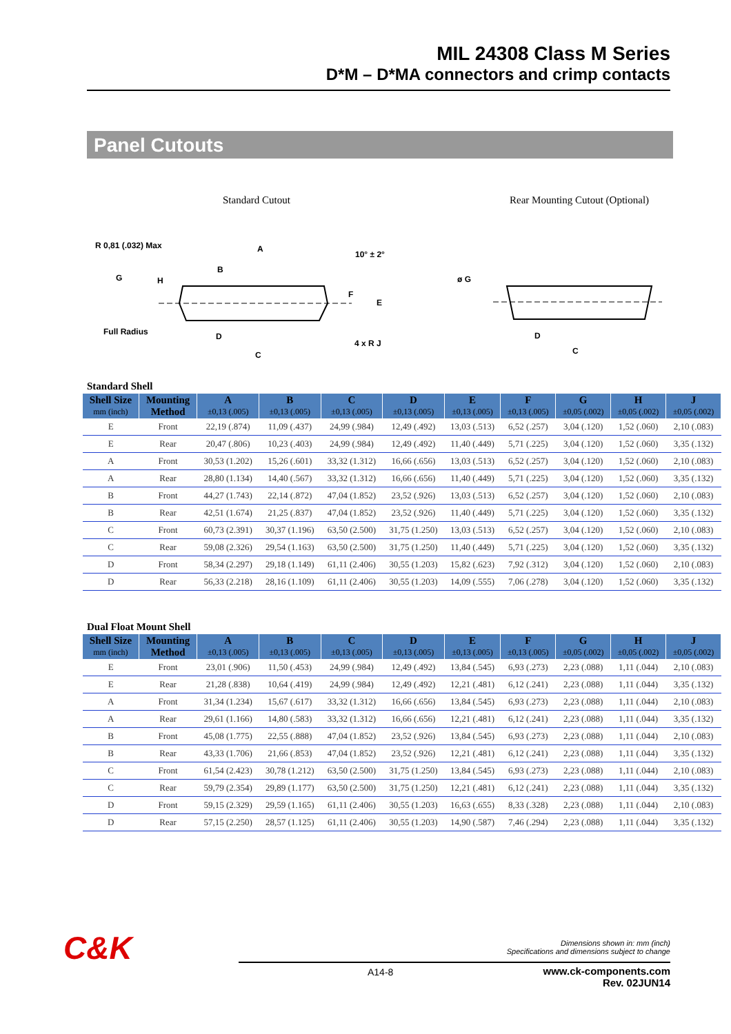MIL 24308 Class M Series
D*M – D*MA connectors and crimp contacts
Panel Cutouts
Standard Cutout
Rear Mounting Cutout (Optional)
R 0,81 (.032) Max
A
B
10° ± 2°
G
H
F
E
Full Radius
D
4 x R J
C
ø G
D
C
Standard Shell
| Shell Size mm (inch) | Mounting Method | A ±0,13 (.005) | B ±0,13 (.005) | C ±0,13 (.005) | D ±0,13 (.005) | E ±0,13 (.005) | F ±0,13 (.005) | G ±0,05 (.002) | H ±0,05 (.002) | J ±0,05 (.002) |
| --- | --- | --- | --- | --- | --- | --- | --- | --- | --- | --- |
| E | Front | 22,19 (.874) | 11,09 (.437) | 24,99 (.984) | 12,49 (.492) | 13,03 (.513) | 6,52 (.257) | 3,04 (.120) | 1,52 (.060) | 2,10 (.083) |
| E | Rear | 20,47 (.806) | 10,23 (.403) | 24,99 (.984) | 12,49 (.492) | 11,40 (.449) | 5,71 (.225) | 3,04 (.120) | 1,52 (.060) | 3,35 (.132) |
| A | Front | 30,53 (1.202) | 15,26 (.601) | 33,32 (1.312) | 16,66 (.656) | 13,03 (.513) | 6,52 (.257) | 3,04 (.120) | 1,52 (.060) | 2,10 (.083) |
| A | Rear | 28,80 (1.134) | 14,40 (.567) | 33,32 (1.312) | 16,66 (.656) | 11,40 (.449) | 5,71 (.225) | 3,04 (.120) | 1,52 (.060) | 3,35 (.132) |
| B | Front | 44,27 (1.743) | 22,14 (.872) | 47,04 (1.852) | 23,52 (.926) | 13,03 (.513) | 6,52 (.257) | 3,04 (.120) | 1,52 (.060) | 2,10 (.083) |
| B | Rear | 42,51 (1.674) | 21,25 (.837) | 47,04 (1.852) | 23,52 (.926) | 11,40 (.449) | 5,71 (.225) | 3,04 (.120) | 1,52 (.060) | 3,35 (.132) |
| C | Front | 60,73 (2.391) | 30,37 (1.196) | 63,50 (2.500) | 31,75 (1.250) | 13,03 (.513) | 6,52 (.257) | 3,04 (.120) | 1,52 (.060) | 2,10 (.083) |
| C | Rear | 59,08 (2.326) | 29,54 (1.163) | 63,50 (2.500) | 31,75 (1.250) | 11,40 (.449) | 5,71 (.225) | 3,04 (.120) | 1,52 (.060) | 3,35 (.132) |
| D | Front | 58,34 (2.297) | 29,18 (1.149) | 61,11 (2.406) | 30,55 (1.203) | 15,82 (.623) | 7,92 (.312) | 3,04 (.120) | 1,52 (.060) | 2,10 (.083) |
| D | Rear | 56,33 (2.218) | 28,16 (1.109) | 61,11 (2.406) | 30,55 (1.203) | 14,09 (.555) | 7,06 (.278) | 3,04 (.120) | 1,52 (.060) | 3,35 (.132) |
Dual Float Mount Shell
| Shell Size mm (inch) | Mounting Method | A ±0,13 (.005) | B ±0,13 (.005) | C ±0,13 (.005) | D ±0,13 (.005) | E ±0,13 (.005) | F ±0,13 (.005) | G ±0,05 (.002) | H ±0,05 (.002) | J ±0,05 (.002) |
| --- | --- | --- | --- | --- | --- | --- | --- | --- | --- | --- |
| E | Front | 23,01 (.906) | 11,50 (.453) | 24,99 (.984) | 12,49 (.492) | 13,84 (.545) | 6,93 (.273) | 2,23 (.088) | 1,11 (.044) | 2,10 (.083) |
| E | Rear | 21,28 (.838) | 10,64 (.419) | 24,99 (.984) | 12,49 (.492) | 12,21 (.481) | 6,12 (.241) | 2,23 (.088) | 1,11 (.044) | 3,35 (.132) |
| A | Front | 31,34 (1.234) | 15,67 (.617) | 33,32 (1.312) | 16,66 (.656) | 13,84 (.545) | 6,93 (.273) | 2,23 (.088) | 1,11 (.044) | 2,10 (.083) |
| A | Rear | 29,61 (1.166) | 14,80 (.583) | 33,32 (1.312) | 16,66 (.656) | 12,21 (.481) | 6,12 (.241) | 2,23 (.088) | 1,11 (.044) | 3,35 (.132) |
| B | Front | 45,08 (1.775) | 22,55 (.888) | 47,04 (1.852) | 23,52 (.926) | 13,84 (.545) | 6,93 (.273) | 2,23 (.088) | 1,11 (.044) | 2,10 (.083) |
| B | Rear | 43,33 (1.706) | 21,66 (.853) | 47,04 (1.852) | 23,52 (.926) | 12,21 (.481) | 6,12 (.241) | 2,23 (.088) | 1,11 (.044) | 3,35 (.132) |
| C | Front | 61,54 (2.423) | 30,78 (1.212) | 63,50 (2.500) | 31,75 (1.250) | 13,84 (.545) | 6,93 (.273) | 2,23 (.088) | 1,11 (.044) | 2,10 (.083) |
| C | Rear | 59,79 (2.354) | 29,89 (1.177) | 63,50 (2.500) | 31,75 (1.250) | 12,21 (.481) | 6,12 (.241) | 2,23 (.088) | 1,11 (.044) | 3,35 (.132) |
| D | Front | 59,15 (2.329) | 29,59 (1.165) | 61,11 (2.406) | 30,55 (1.203) | 16,63 (.655) | 8,33 (.328) | 2,23 (.088) | 1,11 (.044) | 2,10 (.083) |
| D | Rear | 57,15 (2.250) | 28,57 (1.125) | 61,11 (2.406) | 30,55 (1.203) | 14,90 (.587) | 7,46 (.294) | 2,23 (.088) | 1,11 (.044) | 3,35 (.132) |
C&K
Dimensions shown in: mm (inch)
Specifications and dimensions subject to change
A14-8
www.ck-components.com
Rev. 02JUN14